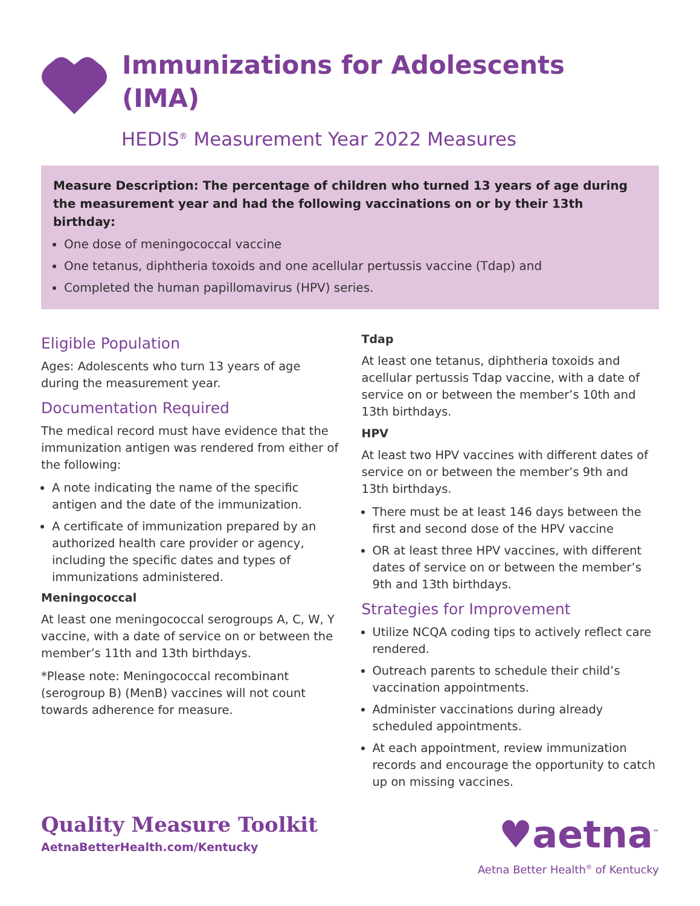Immunizations for Adolescents
(IMA)
HEDIS<sup>®</sup> Measurement Year 2022 Measures
Measure Description: The percentage of children who turned 13 years of age during the measurement year and had the following vaccinations on or by their 13th birthday:
One dose of meningococcal vaccine
One tetanus, diphtheria toxoids and one acellular pertussis vaccine (Tdap) and
Completed the human papillomavirus (HPV) series.
Eligible Population
Ages: Adolescents who turn 13 years of age during the measurement year.
Documentation Required
The medical record must have evidence that the immunization antigen was rendered from either of the following:
A note indicating the name of the specific antigen and the date of the immunization.
A certificate of immunization prepared by an authorized health care provider or agency, including the specific dates and types of immunizations administered.
Meningococcal
At least one meningococcal serogroups A, C, W, Y vaccine, with a date of service on or between the member’s 11th and 13th birthdays.
*Please note: Meningococcal recombinant (serogroup B) (MenB) vaccines will not count towards adherence for measure.
Tdap
At least one tetanus, diphtheria toxoids and acellular pertussis Tdap vaccine, with a date of service on or between the member’s 10th and 13th birthdays.
HPV
At least two HPV vaccines with different dates of service on or between the member’s 9th and 13th birthdays.
There must be at least 146 days between the first and second dose of the HPV vaccine
OR at least three HPV vaccines, with different dates of service on or between the member’s 9th and 13th birthdays.
Strategies for Improvement
Utilize NCQA coding tips to actively reflect care rendered.
Outreach parents to schedule their child’s vaccination appointments.
Administer vaccinations during already scheduled appointments.
At each appointment, review immunization records and encourage the opportunity to catch up on missing vaccines.
Quality Measure Toolkit
AetnaBetterHealth.com/Kentucky
♥aetna<sup>™</sup>
Aetna Better Health<sup>®</sup> of Kentucky